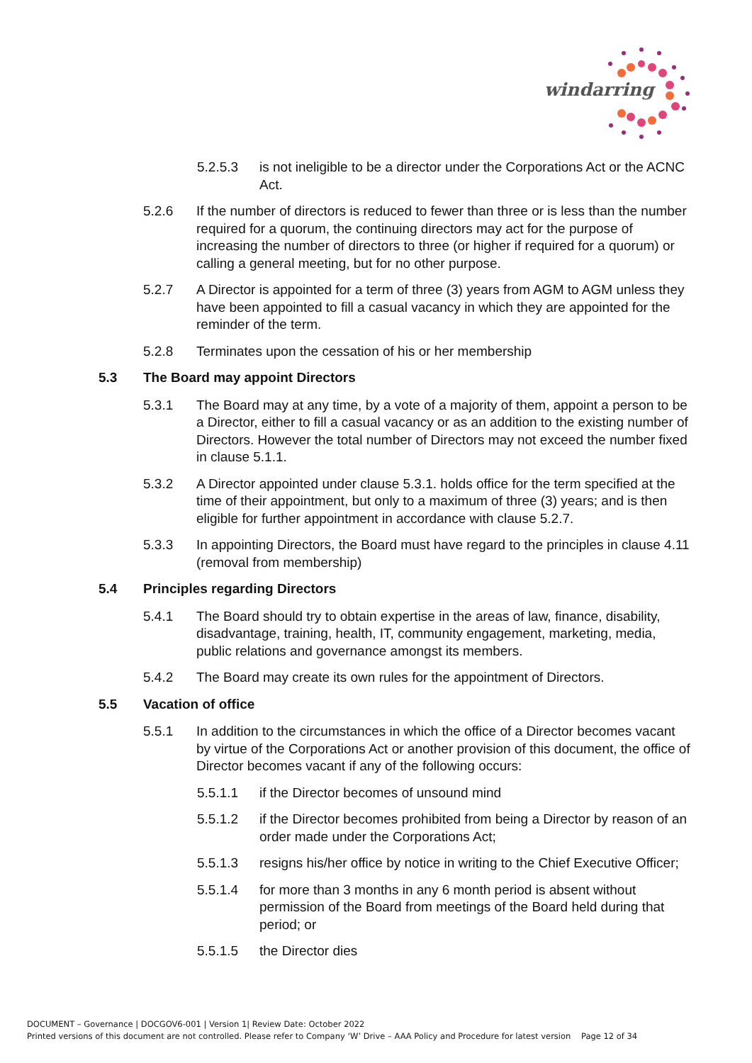windarring
5.2.5.3 is not ineligible to be a director under the Corporations Act or the ACNC Act.
5.2.6 If the number of directors is reduced to fewer than three or is less than the number required for a quorum, the continuing directors may act for the purpose of increasing the number of directors to three (or higher if required for a quorum) or calling a general meeting, but for no other purpose.
5.2.7 A Director is appointed for a term of three (3) years from AGM to AGM unless they have been appointed to fill a casual vacancy in which they are appointed for the reminder of the term.
5.2.8 Terminates upon the cessation of his or her membership
5.3 The Board may appoint Directors
5.3.1 The Board may at any time, by a vote of a majority of them, appoint a person to be a Director, either to fill a casual vacancy or as an addition to the existing number of Directors. However the total number of Directors may not exceed the number fixed in clause 5.1.1.
5.3.2 A Director appointed under clause 5.3.1. holds office for the term specified at the time of their appointment, but only to a maximum of three (3) years; and is then eligible for further appointment in accordance with clause 5.2.7.
5.3.3 In appointing Directors, the Board must have regard to the principles in clause 4.11 (removal from membership)
5.4 Principles regarding Directors
5.4.1 The Board should try to obtain expertise in the areas of law, finance, disability, disadvantage, training, health, IT, community engagement, marketing, media, public relations and governance amongst its members.
5.4.2 The Board may create its own rules for the appointment of Directors.
5.5 Vacation of office
5.5.1 In addition to the circumstances in which the office of a Director becomes vacant by virtue of the Corporations Act or another provision of this document, the office of Director becomes vacant if any of the following occurs:
5.5.1.1 if the Director becomes of unsound mind
5.5.1.2 if the Director becomes prohibited from being a Director by reason of an order made under the Corporations Act;
5.5.1.3 resigns his/her office by notice in writing to the Chief Executive Officer;
5.5.1.4 for more than 3 months in any 6 month period is absent without permission of the Board from meetings of the Board held during that period; or
5.5.1.5 the Director dies
DOCUMENT – Governance | DOCGOV6-001 | Version 1| Review Date: October 2022
Printed versions of this document are not controlled. Please refer to Company ‘W’ Drive – AAA Policy and Procedure for latest version Page 12 of 34